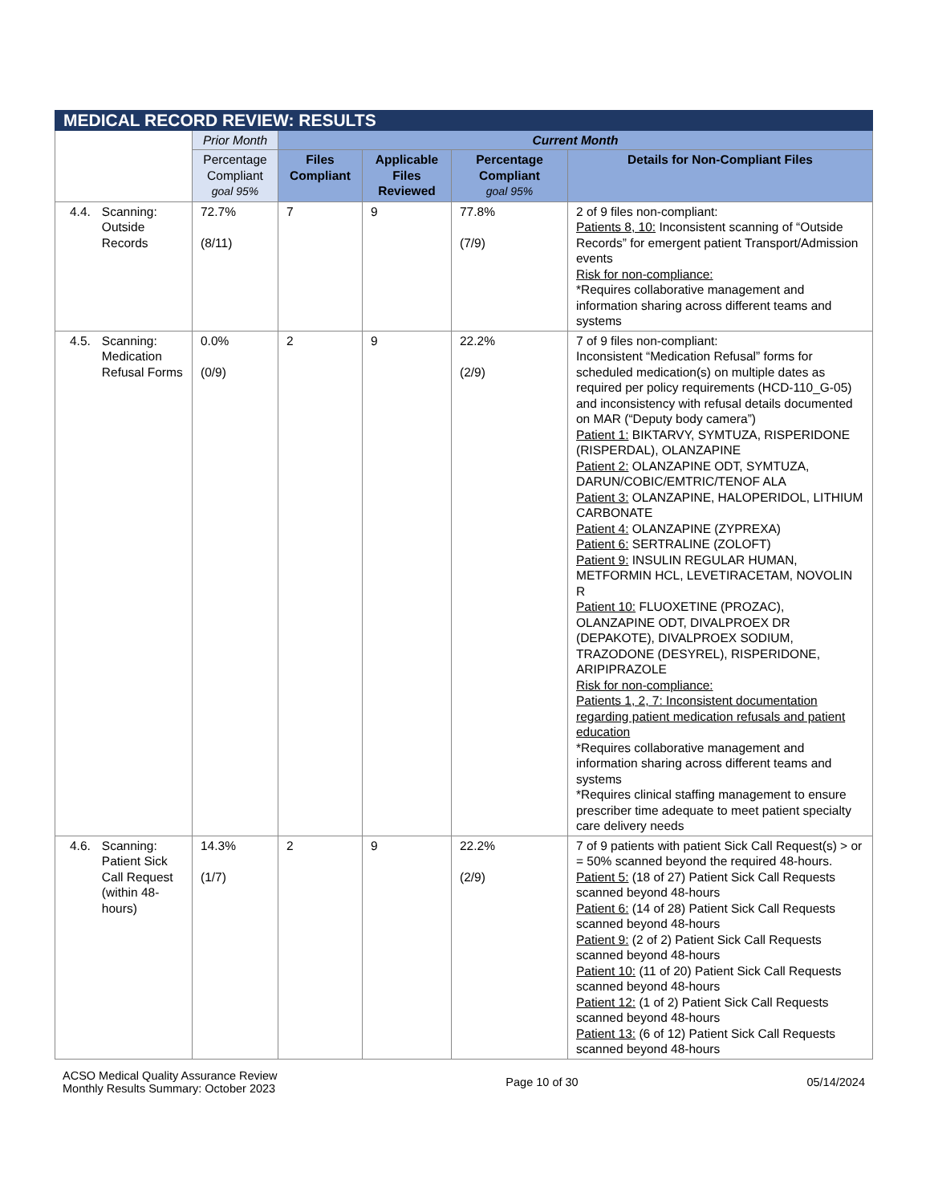| MEDICAL RECORD REVIEW: RESULTS | | | | | |
| --- | --- | --- | --- | --- | --- |
| | Prior Month | Current Month | | | |
| | Percentage Compliant goal 95% | Files Compliant | Applicable Files Reviewed | Percentage Compliant goal 95% | Details for Non-Compliant Files |
| 4.4. Scanning: Outside Records | 72.7% (8/11) | 7 | 9 | 77.8% (7/9) | 2 of 9 files non-compliant: Patients 8, 10: Inconsistent scanning of “Outside Records” for emergent patient Transport/Admission events Risk for non-compliance: *Requires collaborative management and information sharing across different teams and systems |
| 4.5. Scanning: Medication Refusal Forms | 0.0% (0/9) | 2 | 9 | 22.2% (2/9) | 7 of 9 files non-compliant: Inconsistent “Medication Refusal” forms for scheduled medication(s) on multiple dates as required per policy requirements (HCD-110_G-05) and inconsistency with refusal details documented on MAR (“Deputy body camera”) Patient 1: BIKTARVY, SYMTUZA, RISPERIDONE (RISPERDAL), OLANZAPINE Patient 2: OLANZAPINE ODT, SYMTUZA, DARUN/COBIC/EMTRIC/TENOF ALA Patient 3: OLANZAPINE, HALOPERIDOL, LITHIUM CARBONATE Patient 4: OLANZAPINE (ZYPREXA) Patient 6: SERTRALINE (ZOLOFT) Patient 9: INSULIN REGULAR HUMAN, METFORMIN HCL, LEVETIRACETAM, NOVOLIN R Patient 10: FLUOXETINE (PROZAC), OLANZAPINE ODT, DIVALPROEX DR (DEPAKOTE), DIVALPROEX SODIUM, TRAZODONE (DESYREL), RISPERIDONE, ARIPIPRAZOLE Risk for non-compliance: Patients 1, 2, 7: Inconsistent documentation regarding patient medication refusals and patient education *Requires collaborative management and information sharing across different teams and systems *Requires clinical staffing management to ensure prescriber time adequate to meet patient specialty care delivery needs |
| 4.6. Scanning: Patient Sick Call Request (within 48-hours) | 14.3% (1/7) | 2 | 9 | 22.2% (2/9) | 7 of 9 patients with patient Sick Call Request(s) > or = 50% scanned beyond the required 48-hours. Patient 5: (18 of 27) Patient Sick Call Requests scanned beyond 48-hours Patient 6: (14 of 28) Patient Sick Call Requests scanned beyond 48-hours Patient 9: (2 of 2) Patient Sick Call Requests scanned beyond 48-hours Patient 10: (11 of 20) Patient Sick Call Requests scanned beyond 48-hours Patient 12: (1 of 2) Patient Sick Call Requests scanned beyond 48-hours Patient 13: (6 of 12) Patient Sick Call Requests scanned beyond 48-hours |
ACSO Medical Quality Assurance Review
Monthly Results Summary: October 2023
Page 10 of 30 05/14/2024